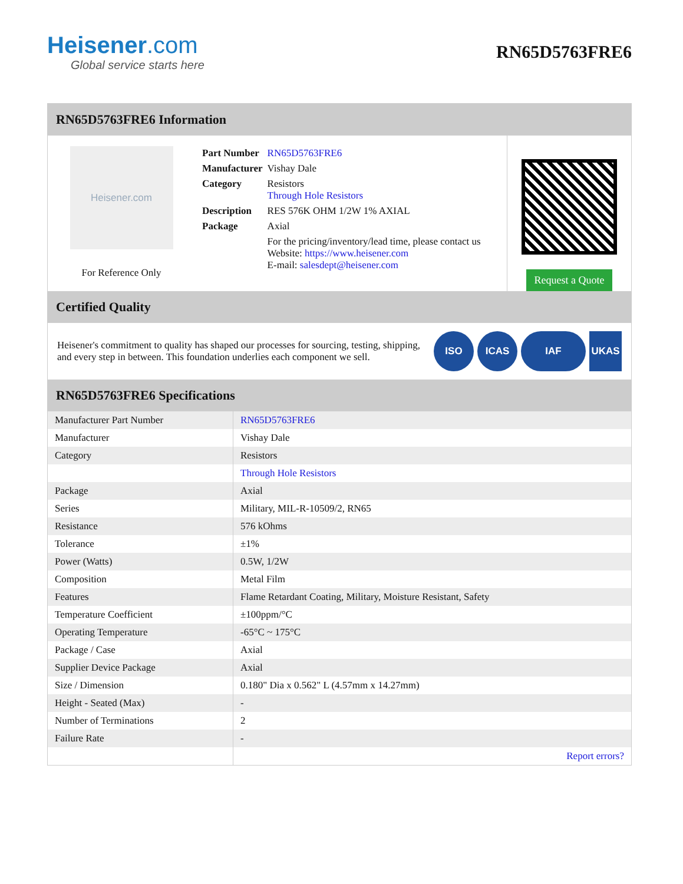Heisener.com
Global service starts here
RN65D5763FRE6
RN65D5763FRE6 Information
Heisener.com
For Reference Only
| Part Number | RN65D5763FRE6 |
| Manufacturer | Vishay Dale |
| Category | Resistors Through Hole Resistors |
| Description | RES 576K OHM 1/2W 1% AXIAL |
| Package | Axial |
| | For the pricing/inventory/lead time, please contact us Website: https://www.heisener.com E-mail: salesdept@heisener.com |
Request a Quote
Certified Quality
Heisener's commitment to quality has shaped our processes for sourcing, testing, shipping, and every step in between. This foundation underlies each component we sell.
ISO ICAS IAF UKAS
RN65D5763FRE6 Specifications
| Manufacturer Part Number | RN65D5763FRE6 |
| Manufacturer | Vishay Dale |
| Category | Resistors |
| | Through Hole Resistors |
| Package | Axial |
| Series | Military, MIL-R-10509/2, RN65 |
| Resistance | 576 kOhms |
| Tolerance | ±1% |
| Power (Watts) | 0.5W, 1/2W |
| Composition | Metal Film |
| Features | Flame Retardant Coating, Military, Moisture Resistant, Safety |
| Temperature Coefficient | ±100ppm/°C |
| Operating Temperature | -65°C ~ 175°C |
| Package / Case | Axial |
| Supplier Device Package | Axial |
| Size / Dimension | 0.180" Dia x 0.562" L (4.57mm x 14.27mm) |
| Height - Seated (Max) | - |
| Number of Terminations | 2 |
| Failure Rate | - |
| | Report errors? |